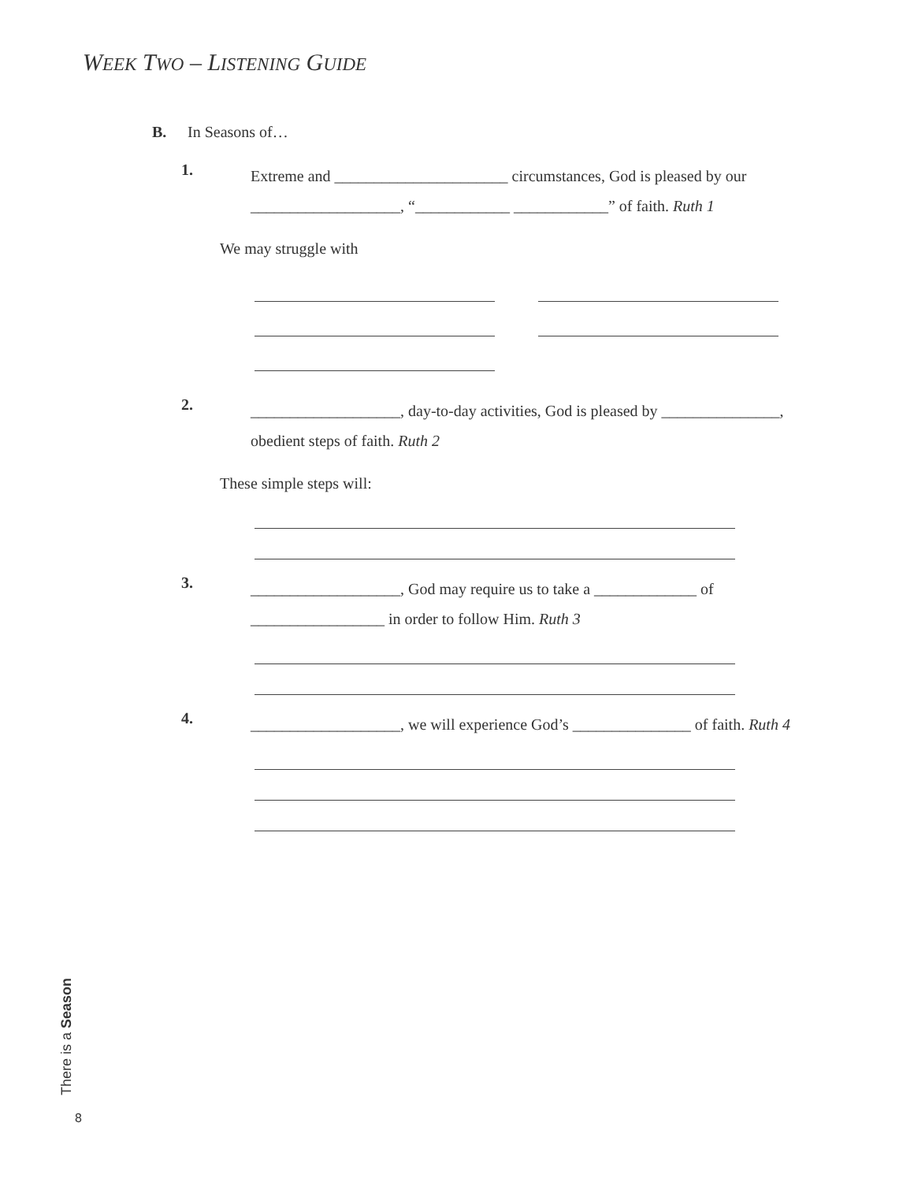WEEK TWO – LISTENING GUIDE
B. In Seasons of…
1.
Extreme and ______________________ circumstances, God is pleased by our
___________________, “____________ ____________” of faith. Ruth 1
We may struggle with
2.
___________________, day-to-day activities, God is pleased by _______________,
obedient steps of faith. Ruth 2
These simple steps will:
3.
___________________, God may require us to take a _____________ of
_________________ in order to follow Him. Ruth 3
4.
___________________, we will experience God’s _______________ of faith. Ruth 4
There is a Season
8